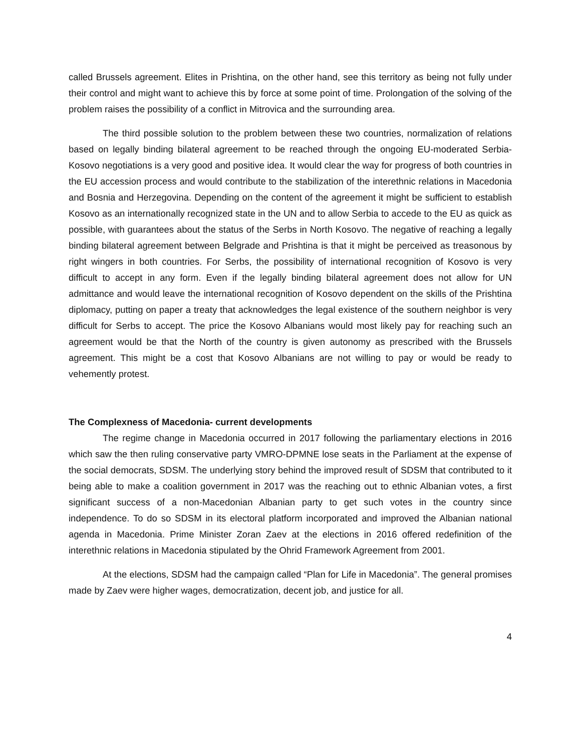called Brussels agreement. Elites in Prishtina, on the other hand, see this territory as being not fully under their control and might want to achieve this by force at some point of time. Prolongation of the solving of the problem raises the possibility of a conflict in Mitrovica and the surrounding area.
The third possible solution to the problem between these two countries, normalization of relations based on legally binding bilateral agreement to be reached through the ongoing EU-moderated Serbia-Kosovo negotiations is a very good and positive idea. It would clear the way for progress of both countries in the EU accession process and would contribute to the stabilization of the interethnic relations in Macedonia and Bosnia and Herzegovina. Depending on the content of the agreement it might be sufficient to establish Kosovo as an internationally recognized state in the UN and to allow Serbia to accede to the EU as quick as possible, with guarantees about the status of the Serbs in North Kosovo. The negative of reaching a legally binding bilateral agreement between Belgrade and Prishtina is that it might be perceived as treasonous by right wingers in both countries. For Serbs, the possibility of international recognition of Kosovo is very difficult to accept in any form. Even if the legally binding bilateral agreement does not allow for UN admittance and would leave the international recognition of Kosovo dependent on the skills of the Prishtina diplomacy, putting on paper a treaty that acknowledges the legal existence of the southern neighbor is very difficult for Serbs to accept. The price the Kosovo Albanians would most likely pay for reaching such an agreement would be that the North of the country is given autonomy as prescribed with the Brussels agreement. This might be a cost that Kosovo Albanians are not willing to pay or would be ready to vehemently protest.
The Complexness of Macedonia- current developments
The regime change in Macedonia occurred in 2017 following the parliamentary elections in 2016 which saw the then ruling conservative party VMRO-DPMNE lose seats in the Parliament at the expense of the social democrats, SDSM. The underlying story behind the improved result of SDSM that contributed to it being able to make a coalition government in 2017 was the reaching out to ethnic Albanian votes, a first significant success of a non-Macedonian Albanian party to get such votes in the country since independence. To do so SDSM in its electoral platform incorporated and improved the Albanian national agenda in Macedonia. Prime Minister Zoran Zaev at the elections in 2016 offered redefinition of the interethnic relations in Macedonia stipulated by the Ohrid Framework Agreement from 2001.
At the elections, SDSM had the campaign called “Plan for Life in Macedonia”. The general promises made by Zaev were higher wages, democratization, decent job, and justice for all.
4